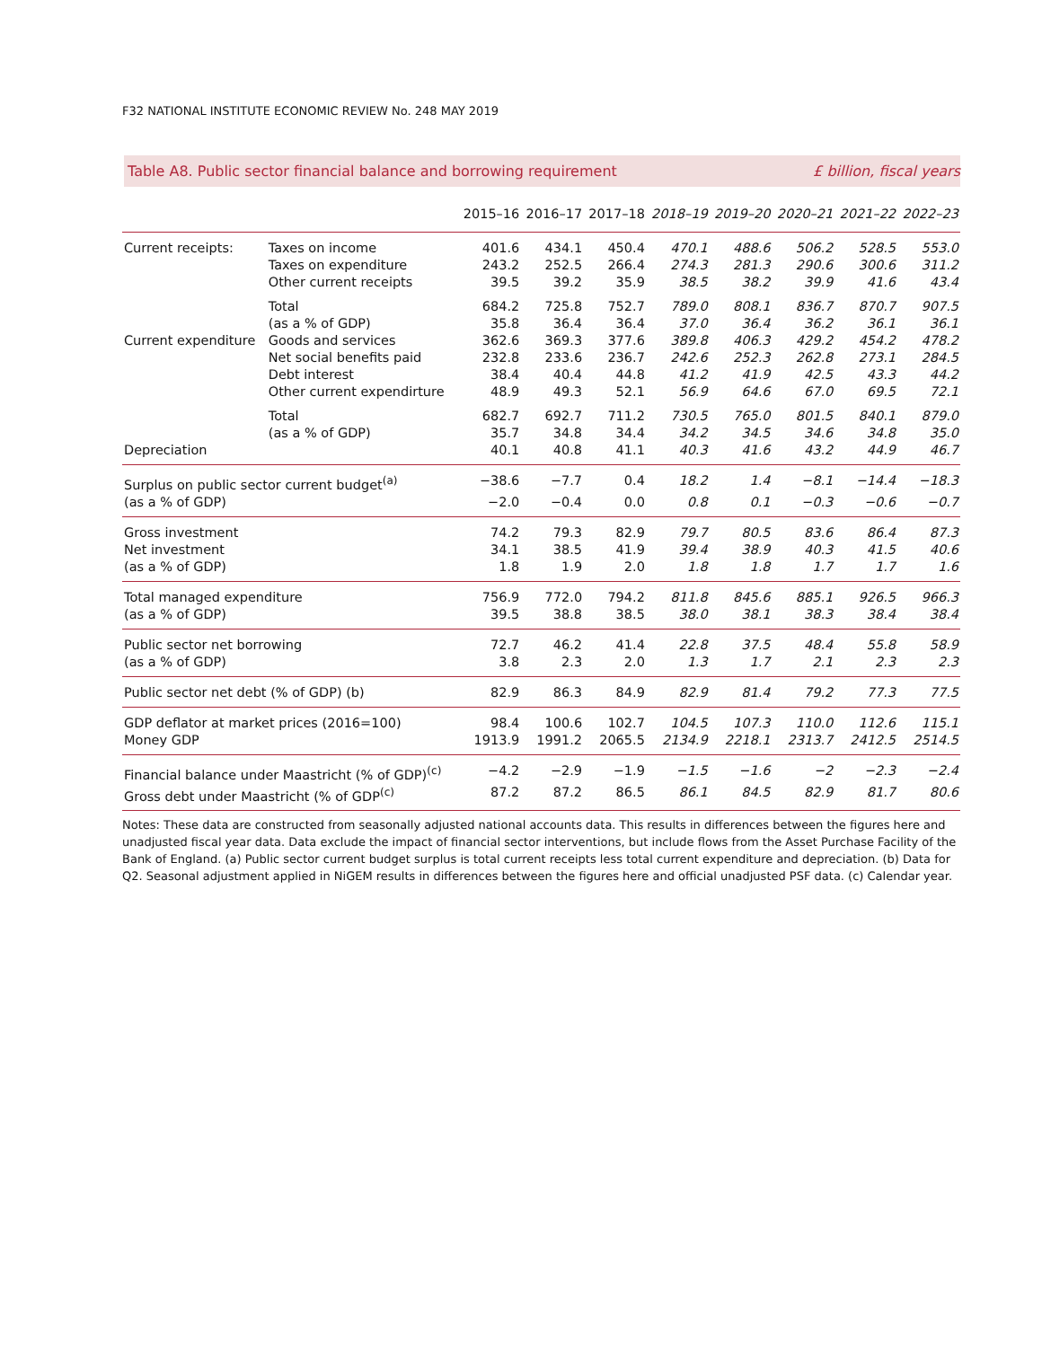F32 NATIONAL INSTITUTE ECONOMIC REVIEW No. 248 MAY 2019
Table A8. Public sector financial balance and borrowing requirement £ billion, fiscal years
| | | 2015–16 | 2016–17 | 2017–18 | 2018–19 | 2019–20 | 2020–21 | 2021–22 | 2022–23 |
| --- | --- | --- | --- | --- | --- | --- | --- | --- | --- |
| Current receipts: | Taxes on income | 401.6 | 434.1 | 450.4 | 470.1 | 488.6 | 506.2 | 528.5 | 553.0 |
| | Taxes on expenditure | 243.2 | 252.5 | 266.4 | 274.3 | 281.3 | 290.6 | 300.6 | 311.2 |
| | Other current receipts | 39.5 | 39.2 | 35.9 | 38.5 | 38.2 | 39.9 | 41.6 | 43.4 |
| | Total | 684.2 | 725.8 | 752.7 | 789.0 | 808.1 | 836.7 | 870.7 | 907.5 |
| | (as a % of GDP) | 35.8 | 36.4 | 36.4 | 37.0 | 36.4 | 36.2 | 36.1 | 36.1 |
| Current expenditure | Goods and services | 362.6 | 369.3 | 377.6 | 389.8 | 406.3 | 429.2 | 454.2 | 478.2 |
| | Net social benefits paid | 232.8 | 233.6 | 236.7 | 242.6 | 252.3 | 262.8 | 273.1 | 284.5 |
| | Debt interest | 38.4 | 40.4 | 44.8 | 41.2 | 41.9 | 42.5 | 43.3 | 44.2 |
| | Other current expendirture | 48.9 | 49.3 | 52.1 | 56.9 | 64.6 | 67.0 | 69.5 | 72.1 |
| | Total | 682.7 | 692.7 | 711.2 | 730.5 | 765.0 | 801.5 | 840.1 | 879.0 |
| | (as a % of GDP) | 35.7 | 34.8 | 34.4 | 34.2 | 34.5 | 34.6 | 34.8 | 35.0 |
| Depreciation | | 40.1 | 40.8 | 41.1 | 40.3 | 41.6 | 43.2 | 44.9 | 46.7 |
| Surplus on public sector current budget<sup>(a)</sup> | | −38.6 | −7.7 | 0.4 | 18.2 | 1.4 | −8.1 | −14.4 | −18.3 |
| (as a % of GDP) | | −2.0 | −0.4 | 0.0 | 0.8 | 0.1 | −0.3 | −0.6 | −0.7 |
| Gross investment | | 74.2 | 79.3 | 82.9 | 79.7 | 80.5 | 83.6 | 86.4 | 87.3 |
| Net investment | | 34.1 | 38.5 | 41.9 | 39.4 | 38.9 | 40.3 | 41.5 | 40.6 |
| (as a % of GDP) | | 1.8 | 1.9 | 2.0 | 1.8 | 1.8 | 1.7 | 1.7 | 1.6 |
| Total managed expenditure | | 756.9 | 772.0 | 794.2 | 811.8 | 845.6 | 885.1 | 926.5 | 966.3 |
| (as a % of GDP) | | 39.5 | 38.8 | 38.5 | 38.0 | 38.1 | 38.3 | 38.4 | 38.4 |
| Public sector net borrowing | | 72.7 | 46.2 | 41.4 | 22.8 | 37.5 | 48.4 | 55.8 | 58.9 |
| (as a % of GDP) | | 3.8 | 2.3 | 2.0 | 1.3 | 1.7 | 2.1 | 2.3 | 2.3 |
| Public sector net debt (% of GDP) (b) | | 82.9 | 86.3 | 84.9 | 82.9 | 81.4 | 79.2 | 77.3 | 77.5 |
| GDP deflator at market prices (2016=100) | | 98.4 | 100.6 | 102.7 | 104.5 | 107.3 | 110.0 | 112.6 | 115.1 |
| Money GDP | | 1913.9 | 1991.2 | 2065.5 | 2134.9 | 2218.1 | 2313.7 | 2412.5 | 2514.5 |
| Financial balance under Maastricht (% of GDP)<sup>(c)</sup> | | −4.2 | −2.9 | −1.9 | −1.5 | −1.6 | −2 | −2.3 | −2.4 |
| Gross debt under Maastricht (% of GDP<sup>(c)</sup> | | 87.2 | 87.2 | 86.5 | 86.1 | 84.5 | 82.9 | 81.7 | 80.6 |
Notes: These data are constructed from seasonally adjusted national accounts data. This results in differences between the figures here and unadjusted fiscal year data. Data exclude the impact of financial sector interventions, but include flows from the Asset Purchase Facility of the Bank of England. (a) Public sector current budget surplus is total current receipts less total current expenditure and depreciation. (b) Data for Q2. Seasonal adjustment applied in NiGEM results in differences between the figures here and official unadjusted PSF data. (c) Calendar year.